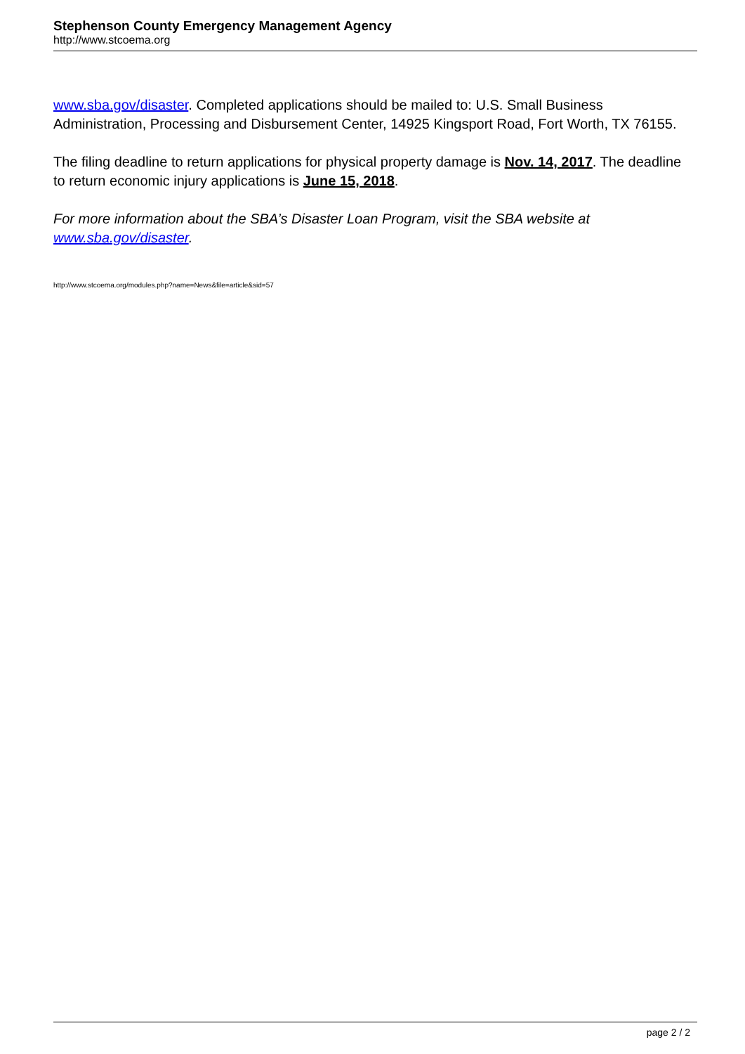Stephenson County Emergency Management Agency
http://www.stcoema.org
www.sba.gov/disaster. Completed applications should be mailed to: U.S. Small Business Administration, Processing and Disbursement Center, 14925 Kingsport Road, Fort Worth, TX 76155.
The filing deadline to return applications for physical property damage is Nov. 14, 2017. The deadline to return economic injury applications is June 15, 2018.
For more information about the SBA’s Disaster Loan Program, visit the SBA website at www.sba.gov/disaster.
http://www.stcoema.org/modules.php?name=News&file=article&sid=57
page 2 / 2